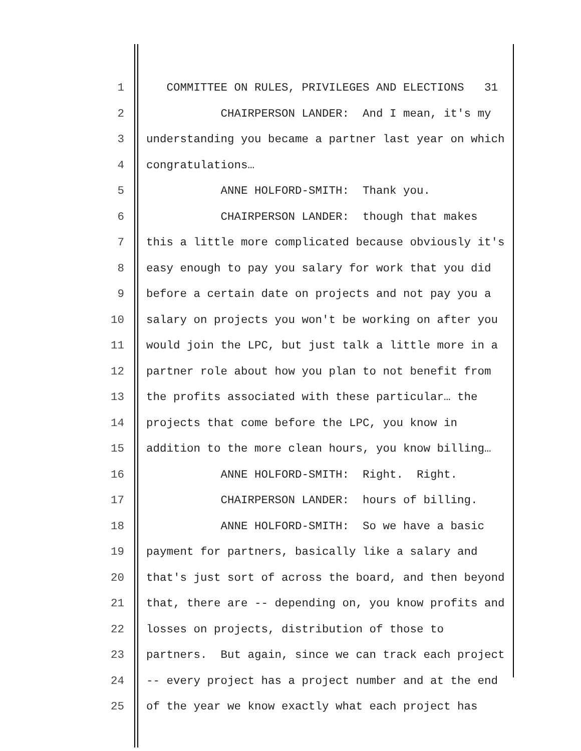1 COMMITTEE ON RULES, PRIVILEGES AND ELECTIONS 31
2 CHAIRPERSON LANDER: And I mean, it's my
3 understanding you became a partner last year on which
4 congratulations…
5 ANNE HOLFORD-SMITH: Thank you.
6 CHAIRPERSON LANDER: though that makes
7 this a little more complicated because obviously it's
8 easy enough to pay you salary for work that you did
9 before a certain date on projects and not pay you a
10 salary on projects you won't be working on after you
11 would join the LPC, but just talk a little more in a
12 partner role about how you plan to not benefit from
13 the profits associated with these particular… the
14 projects that come before the LPC, you know in
15 addition to the more clean hours, you know billing…
16 ANNE HOLFORD-SMITH: Right. Right.
17 CHAIRPERSON LANDER: hours of billing.
18 ANNE HOLFORD-SMITH: So we have a basic
19 payment for partners, basically like a salary and
20 that's just sort of across the board, and then beyond
21 that, there are -- depending on, you know profits and
22 losses on projects, distribution of those to
23 partners. But again, since we can track each project
24 -- every project has a project number and at the end
25 of the year we know exactly what each project has